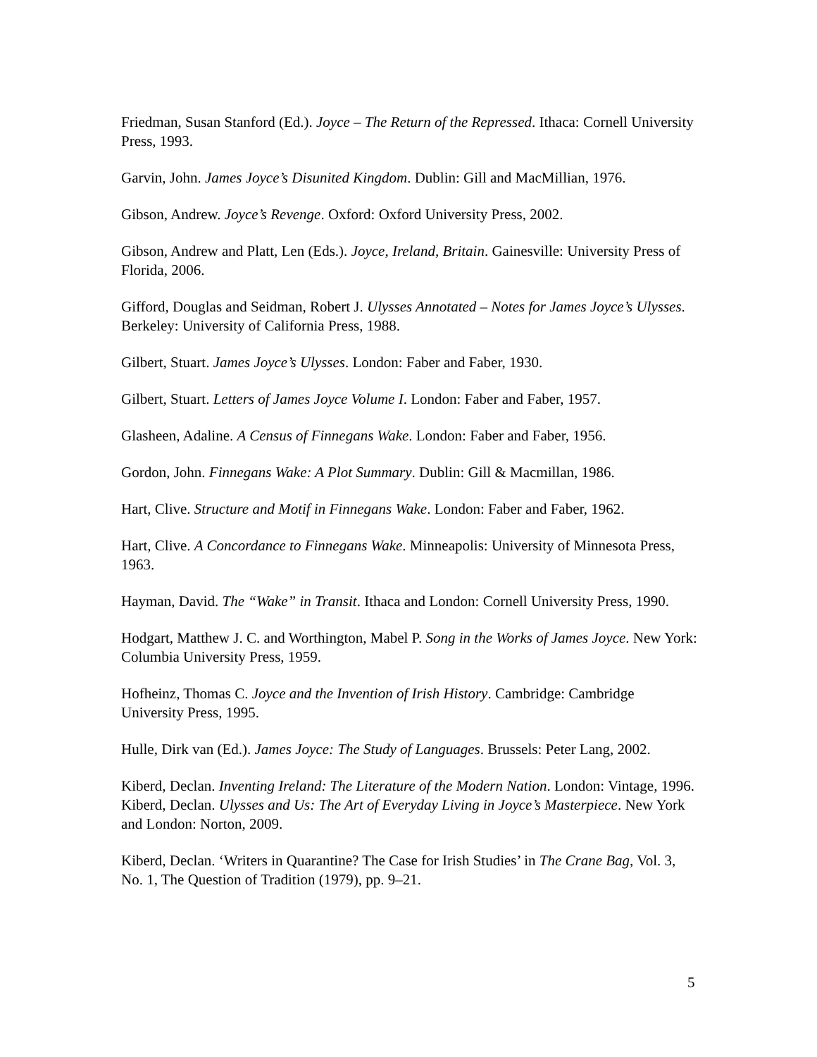Friedman, Susan Stanford (Ed.). Joyce – The Return of the Repressed. Ithaca: Cornell University Press, 1993.
Garvin, John. James Joyce’s Disunited Kingdom. Dublin: Gill and MacMillian, 1976.
Gibson, Andrew. Joyce’s Revenge. Oxford: Oxford University Press, 2002.
Gibson, Andrew and Platt, Len (Eds.). Joyce, Ireland, Britain. Gainesville: University Press of Florida, 2006.
Gifford, Douglas and Seidman, Robert J. Ulysses Annotated – Notes for James Joyce’s Ulysses. Berkeley: University of California Press, 1988.
Gilbert, Stuart. James Joyce’s Ulysses. London: Faber and Faber, 1930.
Gilbert, Stuart. Letters of James Joyce Volume I. London: Faber and Faber, 1957.
Glasheen, Adaline. A Census of Finnegans Wake. London: Faber and Faber, 1956.
Gordon, John. Finnegans Wake: A Plot Summary. Dublin: Gill & Macmillan, 1986.
Hart, Clive. Structure and Motif in Finnegans Wake. London: Faber and Faber, 1962.
Hart, Clive. A Concordance to Finnegans Wake. Minneapolis: University of Minnesota Press, 1963.
Hayman, David. The “Wake” in Transit. Ithaca and London: Cornell University Press, 1990.
Hodgart, Matthew J. C. and Worthington, Mabel P. Song in the Works of James Joyce. New York: Columbia University Press, 1959.
Hofheinz, Thomas C. Joyce and the Invention of Irish History. Cambridge: Cambridge University Press, 1995.
Hulle, Dirk van (Ed.). James Joyce: The Study of Languages. Brussels: Peter Lang, 2002.
Kiberd, Declan. Inventing Ireland: The Literature of the Modern Nation. London: Vintage, 1996.
Kiberd, Declan. Ulysses and Us: The Art of Everyday Living in Joyce’s Masterpiece. New York and London: Norton, 2009.
Kiberd, Declan. ‘Writers in Quarantine? The Case for Irish Studies’ in The Crane Bag, Vol. 3, No. 1, The Question of Tradition (1979), pp. 9–21.
5